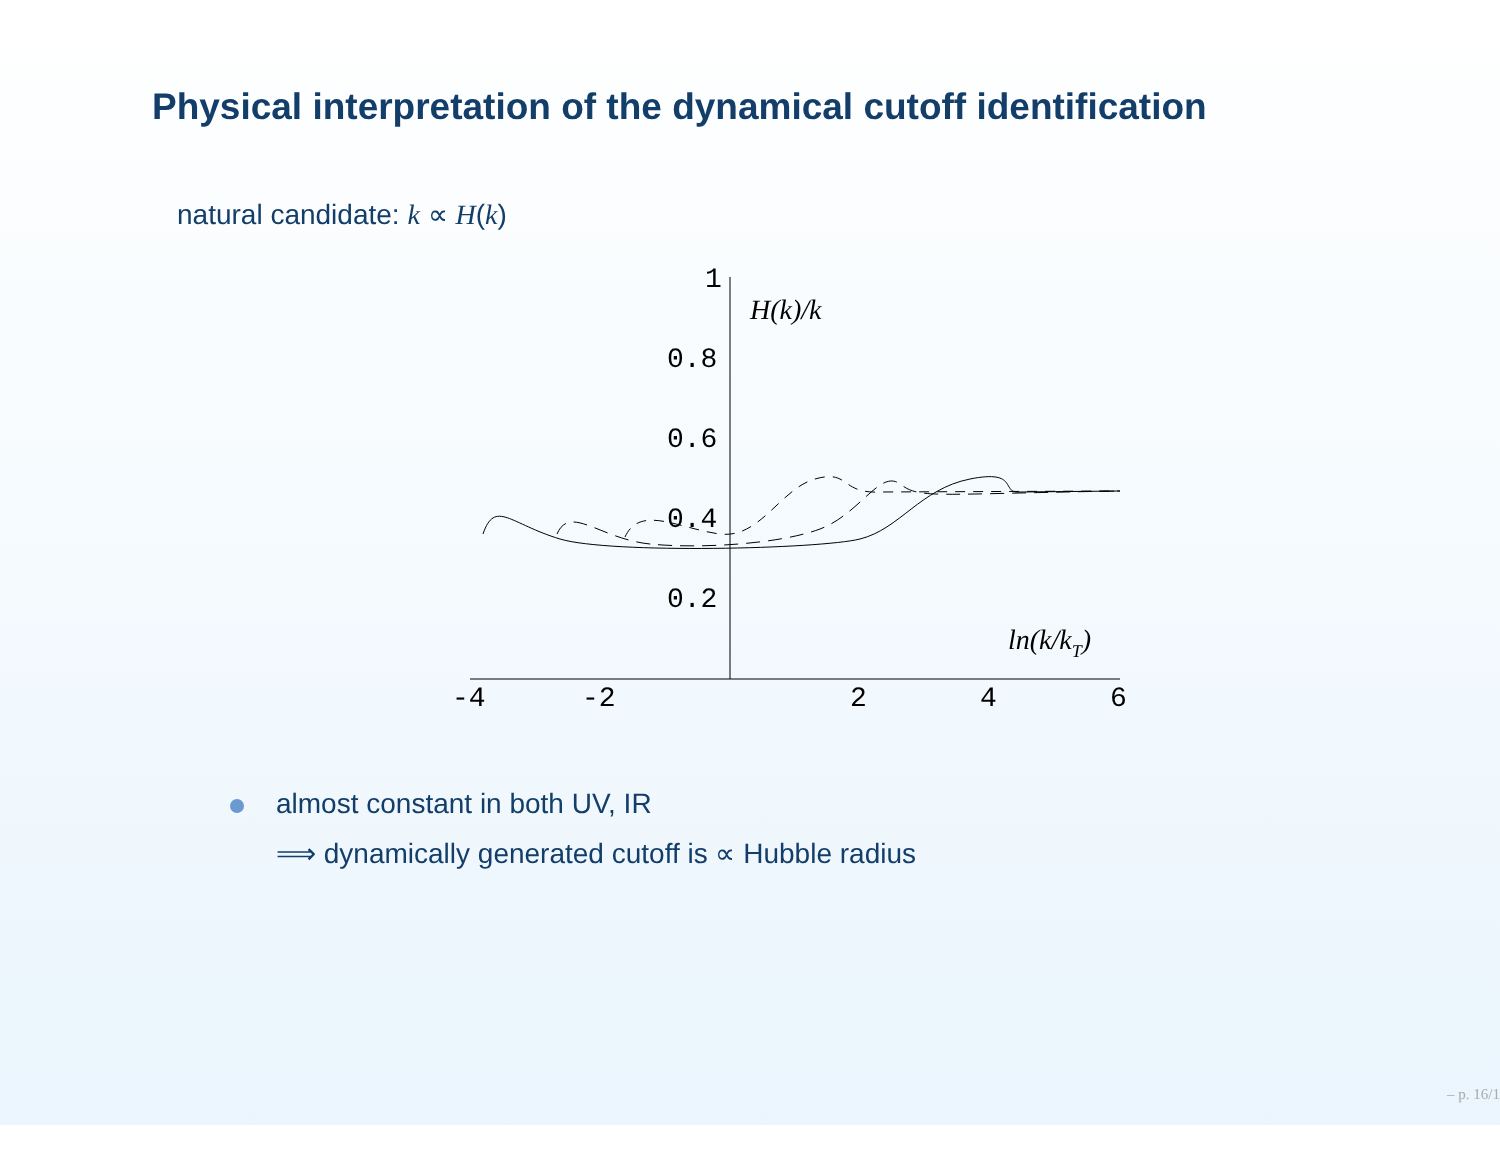Physical interpretation of the dynamical cutoff identification
natural candidate: k ∝ H(k)
1
0.8
0.6
0.4
0.2
-4
-2
2
4
6
H(k)/k
ln(k/kT)
almost constant in both UV, IR
⟹ dynamically generated cutoff is ∝ Hubble radius
– p. 16/1